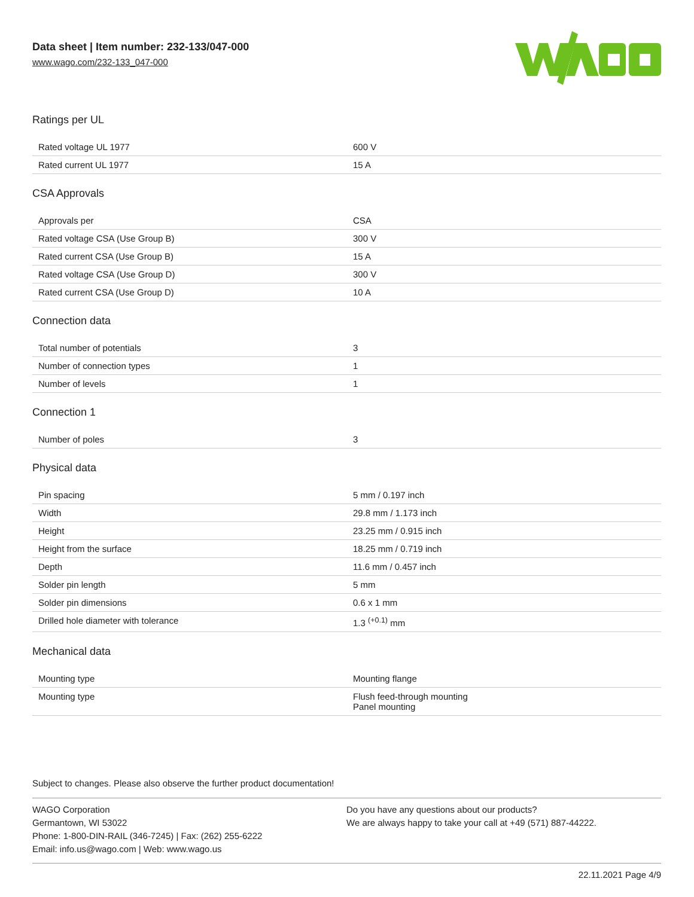Data sheet | Item number: 232-133/047-000
www.wago.com/232-133_047-000
Ratings per UL
| Rated voltage UL 1977 | 600 V |
| Rated current UL 1977 | 15 A |
CSA Approvals
| Approvals per | CSA |
| Rated voltage CSA (Use Group B) | 300 V |
| Rated current CSA (Use Group B) | 15 A |
| Rated voltage CSA (Use Group D) | 300 V |
| Rated current CSA (Use Group D) | 10 A |
Connection data
| Total number of potentials | 3 |
| Number of connection types | 1 |
| Number of levels | 1 |
Connection 1
| Number of poles | 3 |
Physical data
| Pin spacing | 5 mm / 0.197 inch |
| Width | 29.8 mm / 1.173 inch |
| Height | 23.25 mm / 0.915 inch |
| Height from the surface | 18.25 mm / 0.719 inch |
| Depth | 11.6 mm / 0.457 inch |
| Solder pin length | 5 mm |
| Solder pin dimensions | 0.6 x 1 mm |
| Drilled hole diameter with tolerance | 1.3 <sup>(+0.1)</sup> mm |
Mechanical data
| Mounting type | Mounting flange |
| Mounting type | Flush feed-through mounting Panel mounting |
Subject to changes. Please also observe the further product documentation!
WAGO Corporation
Germantown, WI 53022
Phone: 1-800-DIN-RAIL (346-7245) | Fax: (262) 255-6222
Email: info.us@wago.com | Web: www.wago.us
Do you have any questions about our products?
We are always happy to take your call at +49 (571) 887-44222.
22.11.2021 Page 4/9